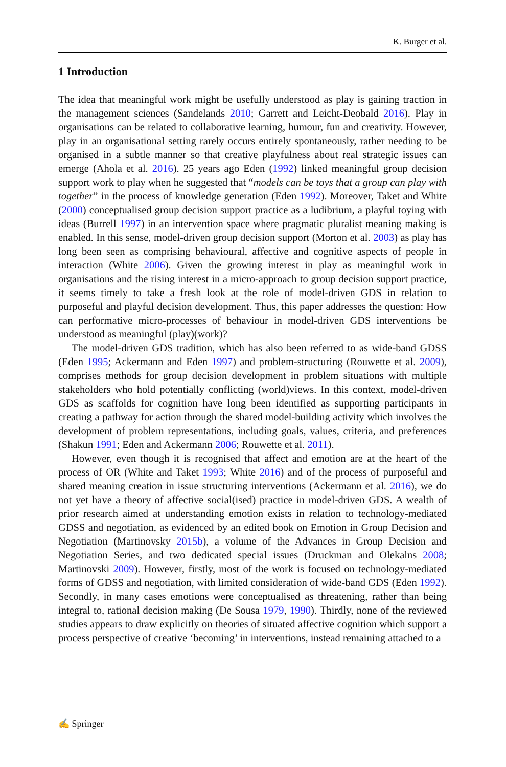K. Burger et al.
1 Introduction
The idea that meaningful work might be usefully understood as play is gaining traction in the management sciences (Sandelands 2010; Garrett and Leicht-Deobald 2016). Play in organisations can be related to collaborative learning, humour, fun and creativity. However, play in an organisational setting rarely occurs entirely spontaneously, rather needing to be organised in a subtle manner so that creative playfulness about real strategic issues can emerge (Ahola et al. 2016). 25 years ago Eden (1992) linked meaningful group decision support work to play when he suggested that “models can be toys that a group can play with together” in the process of knowledge generation (Eden 1992). Moreover, Taket and White (2000) conceptualised group decision support practice as a ludibrium, a playful toying with ideas (Burrell 1997) in an intervention space where pragmatic pluralist meaning making is enabled. In this sense, model-driven group decision support (Morton et al. 2003) as play has long been seen as comprising behavioural, affective and cognitive aspects of people in interaction (White 2006). Given the growing interest in play as meaningful work in organisations and the rising interest in a micro-approach to group decision support practice, it seems timely to take a fresh look at the role of model-driven GDS in relation to purposeful and playful decision development. Thus, this paper addresses the question: How can performative micro-processes of behaviour in model-driven GDS interventions be understood as meaningful (play)(work)?
The model-driven GDS tradition, which has also been referred to as wide-band GDSS (Eden 1995; Ackermann and Eden 1997) and problem-structuring (Rouwette et al. 2009), comprises methods for group decision development in problem situations with multiple stakeholders who hold potentially conflicting (world)views. In this context, model-driven GDS as scaffolds for cognition have long been identified as supporting participants in creating a pathway for action through the shared model-building activity which involves the development of problem representations, including goals, values, criteria, and preferences (Shakun 1991; Eden and Ackermann 2006; Rouwette et al. 2011).
However, even though it is recognised that affect and emotion are at the heart of the process of OR (White and Taket 1993; White 2016) and of the process of purposeful and shared meaning creation in issue structuring interventions (Ackermann et al. 2016), we do not yet have a theory of affective social(ised) practice in model-driven GDS. A wealth of prior research aimed at understanding emotion exists in relation to technology-mediated GDSS and negotiation, as evidenced by an edited book on Emotion in Group Decision and Negotiation (Martinovsky 2015b), a volume of the Advances in Group Decision and Negotiation Series, and two dedicated special issues (Druckman and Olekalns 2008; Martinovski 2009). However, firstly, most of the work is focused on technology-mediated forms of GDSS and negotiation, with limited consideration of wide-band GDS (Eden 1992). Secondly, in many cases emotions were conceptualised as threatening, rather than being integral to, rational decision making (De Sousa 1979, 1990). Thirdly, none of the reviewed studies appears to draw explicitly on theories of situated affective cognition which support a process perspective of creative ‘becoming’ in interventions, instead remaining attached to a
✍ Springer